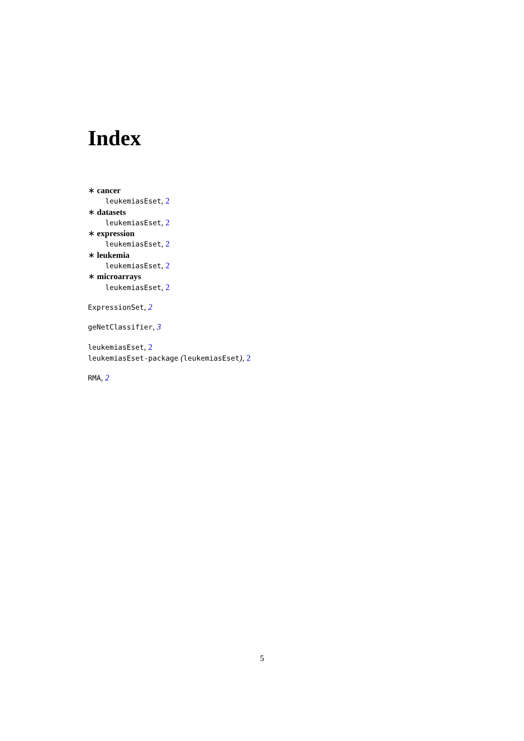Index
∗ cancer
leukemiasEset, 2
∗ datasets
leukemiasEset, 2
∗ expression
leukemiasEset, 2
∗ leukemia
leukemiasEset, 2
∗ microarrays
leukemiasEset, 2
ExpressionSet, 2
geNetClassifier, 3
leukemiasEset, 2
leukemiasEset-package (leukemiasEset), 2
RMA, 2
5